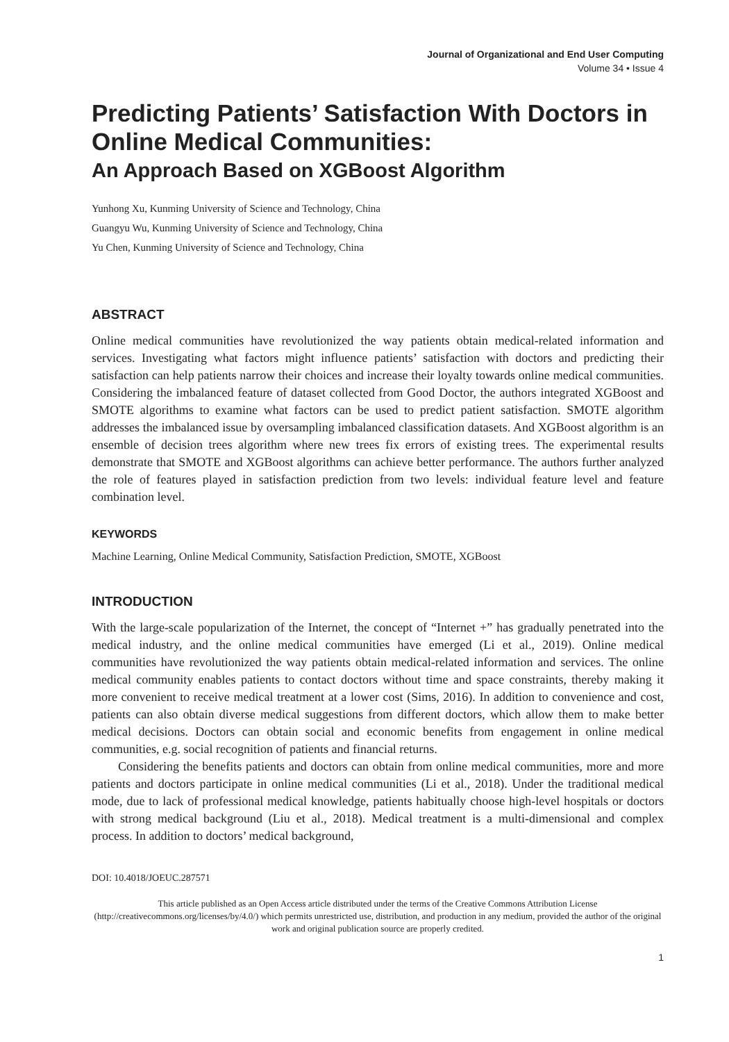Journal of Organizational and End User Computing
Volume 34 • Issue 4
Predicting Patients’ Satisfaction With Doctors in Online Medical Communities:
An Approach Based on XGBoost Algorithm
Yunhong Xu, Kunming University of Science and Technology, China
Guangyu Wu, Kunming University of Science and Technology, China
Yu Chen, Kunming University of Science and Technology, China
ABSTRACT
Online medical communities have revolutionized the way patients obtain medical-related information and services. Investigating what factors might influence patients’ satisfaction with doctors and predicting their satisfaction can help patients narrow their choices and increase their loyalty towards online medical communities. Considering the imbalanced feature of dataset collected from Good Doctor, the authors integrated XGBoost and SMOTE algorithms to examine what factors can be used to predict patient satisfaction. SMOTE algorithm addresses the imbalanced issue by oversampling imbalanced classification datasets. And XGBoost algorithm is an ensemble of decision trees algorithm where new trees fix errors of existing trees. The experimental results demonstrate that SMOTE and XGBoost algorithms can achieve better performance. The authors further analyzed the role of features played in satisfaction prediction from two levels: individual feature level and feature combination level.
KEYWORDS
Machine Learning, Online Medical Community, Satisfaction Prediction, SMOTE, XGBoost
INTRODUCTION
With the large-scale popularization of the Internet, the concept of “Internet +” has gradually penetrated into the medical industry, and the online medical communities have emerged (Li et al., 2019). Online medical communities have revolutionized the way patients obtain medical-related information and services. The online medical community enables patients to contact doctors without time and space constraints, thereby making it more convenient to receive medical treatment at a lower cost (Sims, 2016). In addition to convenience and cost, patients can also obtain diverse medical suggestions from different doctors, which allow them to make better medical decisions. Doctors can obtain social and economic benefits from engagement in online medical communities, e.g. social recognition of patients and financial returns.
Considering the benefits patients and doctors can obtain from online medical communities, more and more patients and doctors participate in online medical communities (Li et al., 2018). Under the traditional medical mode, due to lack of professional medical knowledge, patients habitually choose high-level hospitals or doctors with strong medical background (Liu et al., 2018). Medical treatment is a multi-dimensional and complex process. In addition to doctors’ medical background,
DOI: 10.4018/JOEUC.287571
This article published as an Open Access article distributed under the terms of the Creative Commons Attribution License (http://creativecommons.org/licenses/by/4.0/) which permits unrestricted use, distribution, and production in any medium, provided the author of the original work and original publication source are properly credited.
1